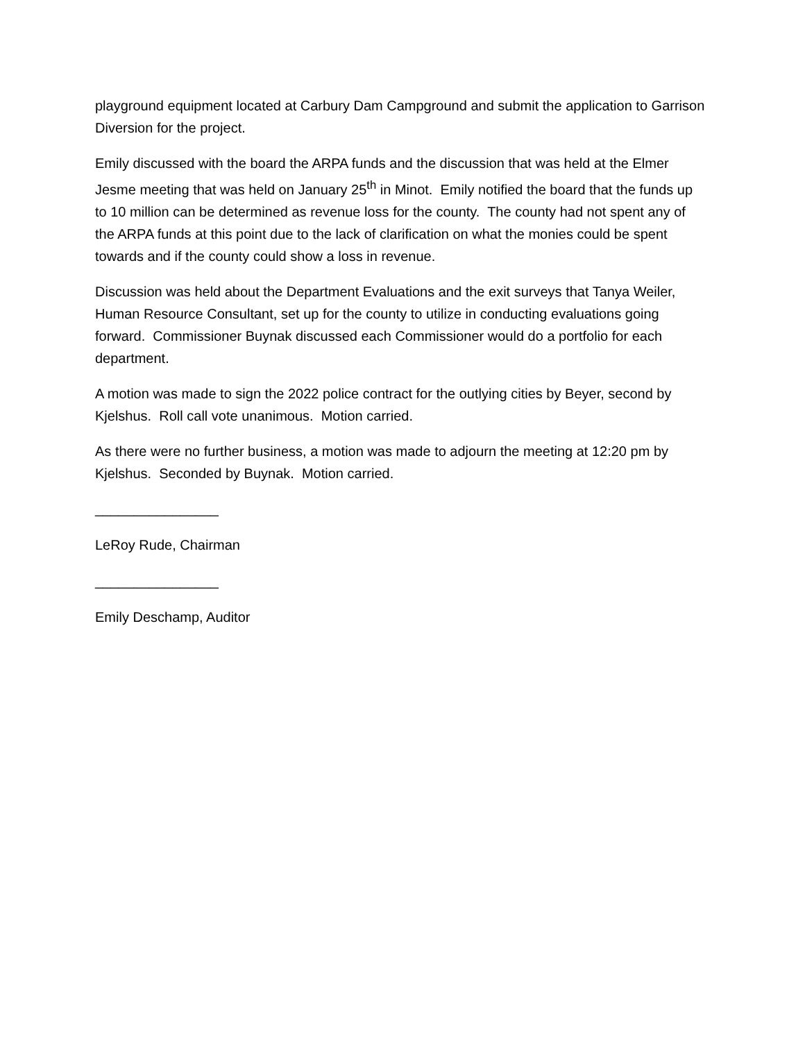playground equipment located at Carbury Dam Campground and submit the application to Garrison Diversion for the project.
Emily discussed with the board the ARPA funds and the discussion that was held at the Elmer Jesme meeting that was held on January 25<sup>th</sup> in Minot. Emily notified the board that the funds up to 10 million can be determined as revenue loss for the county. The county had not spent any of the ARPA funds at this point due to the lack of clarification on what the monies could be spent towards and if the county could show a loss in revenue.
Discussion was held about the Department Evaluations and the exit surveys that Tanya Weiler, Human Resource Consultant, set up for the county to utilize in conducting evaluations going forward. Commissioner Buynak discussed each Commissioner would do a portfolio for each department.
A motion was made to sign the 2022 police contract for the outlying cities by Beyer, second by Kjelshus. Roll call vote unanimous. Motion carried.
As there were no further business, a motion was made to adjourn the meeting at 12:20 pm by Kjelshus. Seconded by Buynak. Motion carried.
________________
LeRoy Rude, Chairman
________________
Emily Deschamp, Auditor